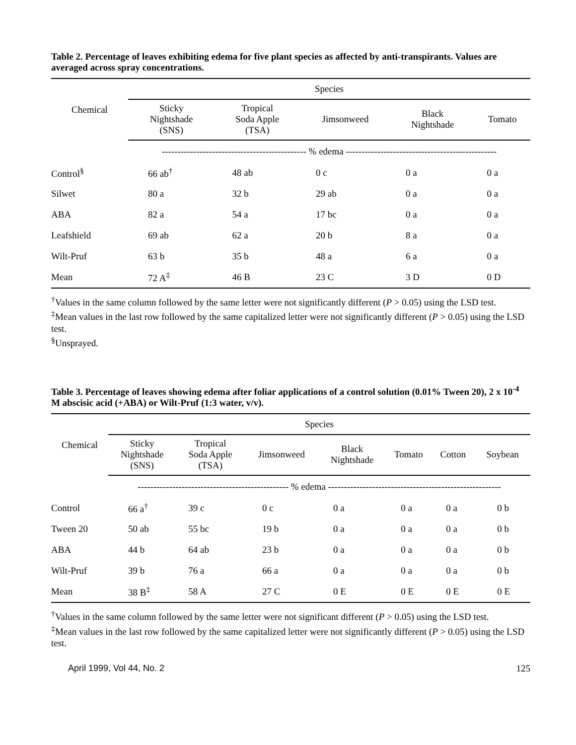Table 2. Percentage of leaves exhibiting edema for five plant species as affected by anti-transpirants. Values are averaged across spray concentrations.
| Chemical | Species | | | | |
| --- | --- | --- | --- | --- | --- |
| | Sticky Nightshade (SNS) | Tropical Soda Apple (TSA) | Jimsonweed | Black Nightshade | Tomato |
| | ---------------------------------------------- % edema ------------------------------------------------ | | | | |
| Control<sup>§</sup> | 66 ab<sup>†</sup> | 48 ab | 0 c | 0 a | 0 a |
| Silwet | 80 a | 32 b | 29 ab | 0 a | 0 a |
| ABA | 82 a | 54 a | 17 bc | 0 a | 0 a |
| Leafshield | 69 ab | 62 a | 20 b | 8 a | 0 a |
| Wilt-Pruf | 63 b | 35 b | 48 a | 6 a | 0 a |
| Mean | 72 A<sup>‡</sup> | 46 B | 23 C | 3 D | 0 D |
<sup>†</sup> Values in the same column followed by the same letter were not significantly different (P > 0.05) using the LSD test.
<sup>‡</sup> Mean values in the last row followed by the same capitalized letter were not significantly different (P > 0.05) using the LSD test.
<sup>§</sup> Unsprayed.
Table 3. Percentage of leaves showing edema after foliar applications of a control solution (0.01% Tween 20), 2 x 10<sup>-4</sup> M abscisic acid (+ABA) or Wilt-Pruf (1:3 water, v/v).
| Chemical | Species | | | | | | |
| --- | --- | --- | --- | --- | --- | --- | --- |
| | Sticky Nightshade (SNS) | Tropical Soda Apple (TSA) | Jimsonweed | Black Nightshade | Tomato | Cotton | Soybean |
| | ------------------------------------------------ % edema ------------------------------------------------------- | | | | | | |
| Control | 66 a<sup>†</sup> | 39 c | 0 c | 0 a | 0 a | 0 a | 0 b |
| Tween 20 | 50 ab | 55 bc | 19 b | 0 a | 0 a | 0 a | 0 b |
| ABA | 44 b | 64 ab | 23 b | 0 a | 0 a | 0 a | 0 b |
| Wilt-Pruf | 39 b | 76 a | 66 a | 0 a | 0 a | 0 a | 0 b |
| Mean | 38 B<sup>‡</sup> | 58 A | 27 C | 0 E | 0 E | 0 E | 0 E |
<sup>†</sup> Values in the same column followed by the same letter were not significant different (P > 0.05) using the LSD test.
<sup>‡</sup> Mean values in the last row followed by the same capitalized letter were not significantly different (P > 0.05) using the LSD test.
April 1999, Vol 44, No. 2 125